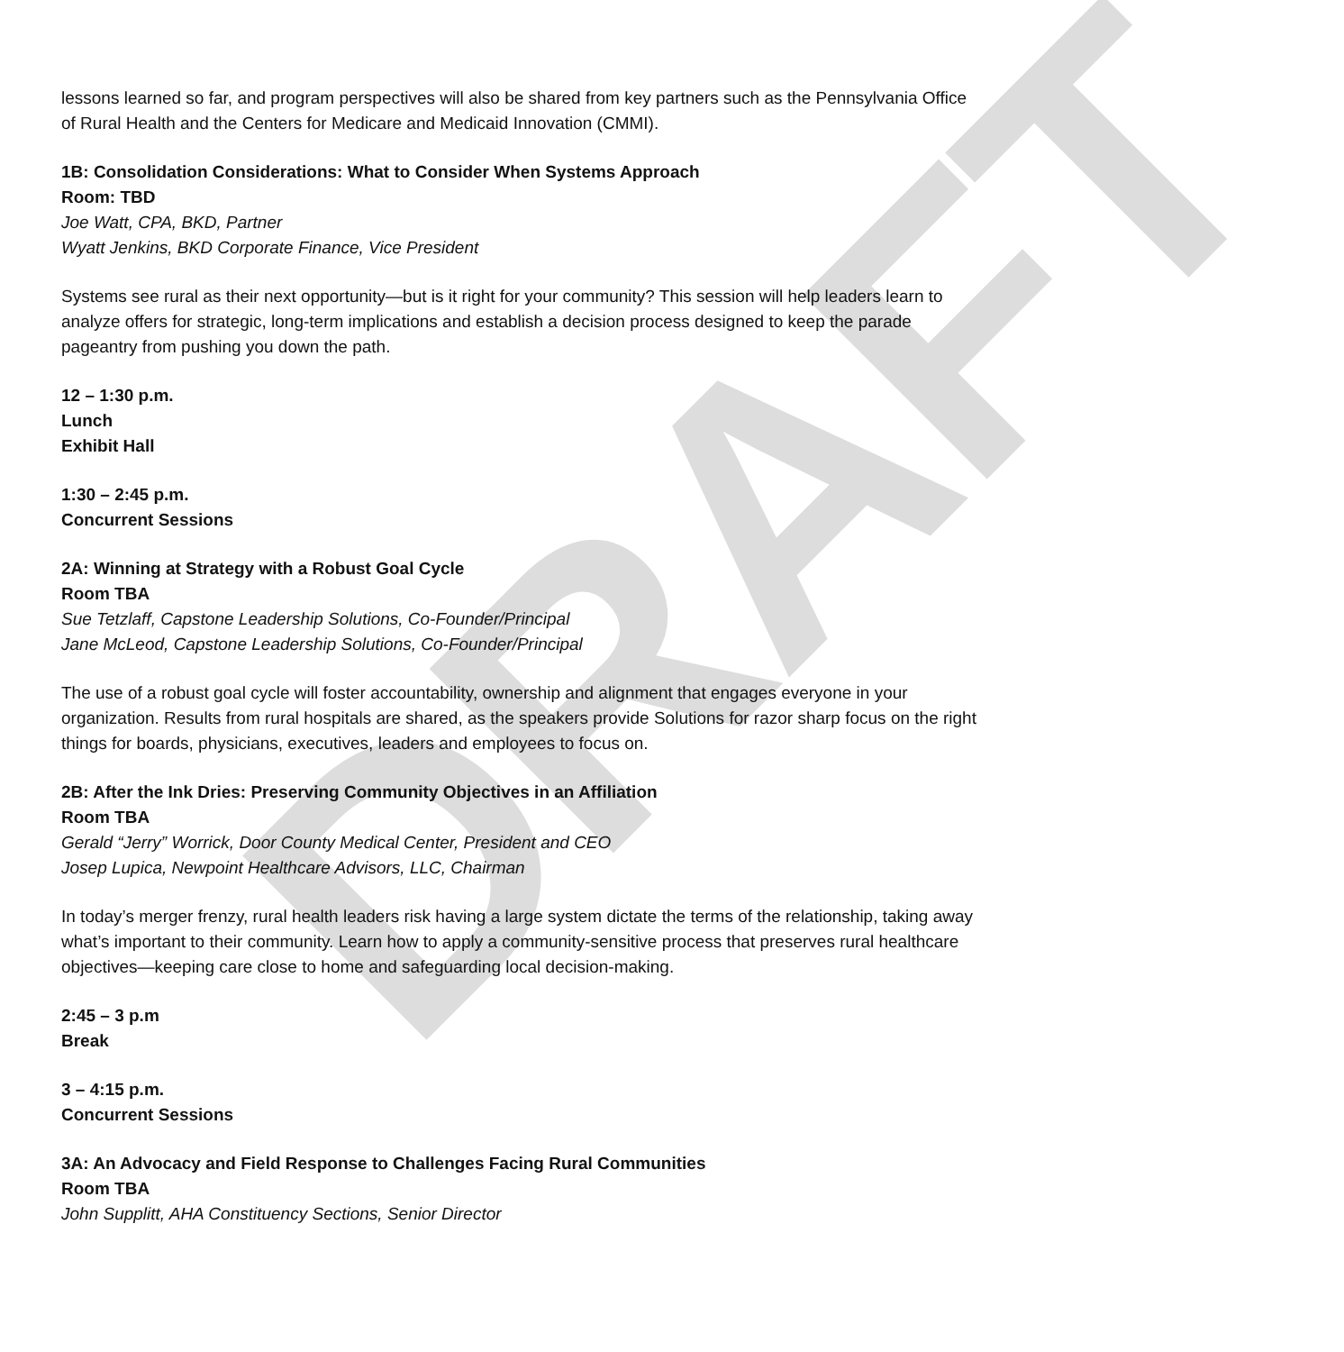DRAFT
lessons learned so far, and program perspectives will also be shared from key partners such as the Pennsylvania Office of Rural Health and the Centers for Medicare and Medicaid Innovation (CMMI).
1B: Consolidation Considerations: What to Consider When Systems Approach
Room: TBD
Joe Watt, CPA, BKD, Partner
Wyatt Jenkins, BKD Corporate Finance, Vice President
Systems see rural as their next opportunity—but is it right for your community? This session will help leaders learn to analyze offers for strategic, long-term implications and establish a decision process designed to keep the parade pageantry from pushing you down the path.
12 – 1:30 p.m.
Lunch
Exhibit Hall
1:30 – 2:45 p.m.
Concurrent Sessions
2A: Winning at Strategy with a Robust Goal Cycle
Room TBA
Sue Tetzlaff, Capstone Leadership Solutions, Co-Founder/Principal
Jane McLeod, Capstone Leadership Solutions, Co-Founder/Principal
The use of a robust goal cycle will foster accountability, ownership and alignment that engages everyone in your organization. Results from rural hospitals are shared, as the speakers provide Solutions for razor sharp focus on the right things for boards, physicians, executives, leaders and employees to focus on.
2B: After the Ink Dries: Preserving Community Objectives in an Affiliation
Room TBA
Gerald “Jerry” Worrick, Door County Medical Center, President and CEO
Josep Lupica, Newpoint Healthcare Advisors, LLC, Chairman
In today’s merger frenzy, rural health leaders risk having a large system dictate the terms of the relationship, taking away what’s important to their community. Learn how to apply a community-sensitive process that preserves rural healthcare objectives—keeping care close to home and safeguarding local decision-making.
2:45 – 3 p.m
Break
3 – 4:15 p.m.
Concurrent Sessions
3A: An Advocacy and Field Response to Challenges Facing Rural Communities
Room TBA
John Supplitt, AHA Constituency Sections, Senior Director